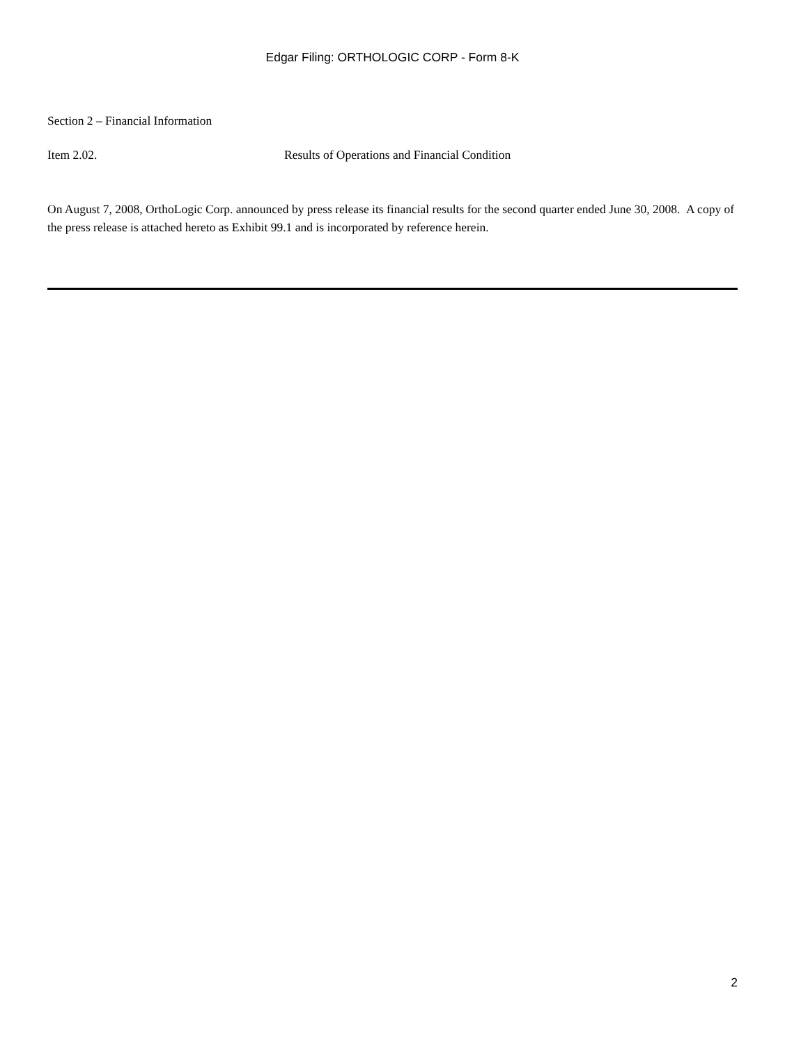Edgar Filing: ORTHOLOGIC CORP - Form 8-K
Section 2 – Financial Information
Item 2.02. Results of Operations and Financial Condition
On August 7, 2008, OrthoLogic Corp. announced by press release its financial results for the second quarter ended June 30, 2008. A copy of the press release is attached hereto as Exhibit 99.1 and is incorporated by reference herein.
2